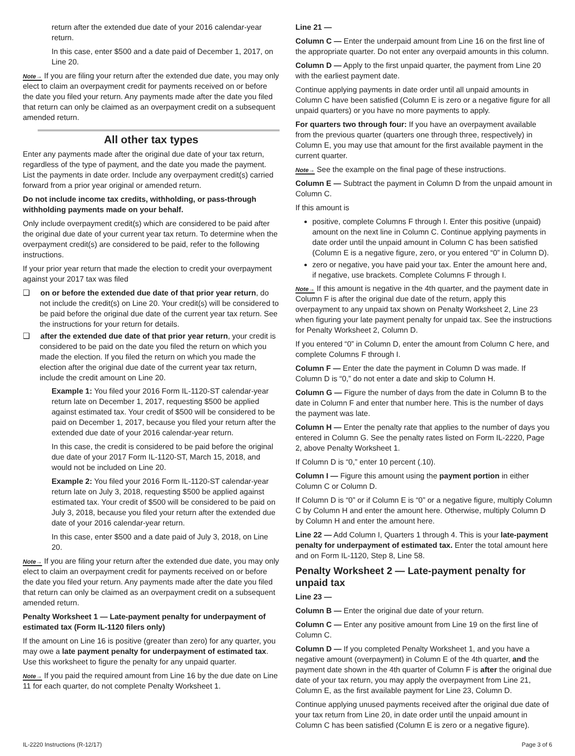return after the extended due date of your 2016 calendar-year return.
In this case, enter $500 and a date paid of December 1, 2017, on Line 20.
Note→ If you are filing your return after the extended due date, you may only elect to claim an overpayment credit for payments received on or before the date you filed your return. Any payments made after the date you filed that return can only be claimed as an overpayment credit on a subsequent amended return.
All other tax types
Enter any payments made after the original due date of your tax return, regardless of the type of payment, and the date you made the payment. List the payments in date order. Include any overpayment credit(s) carried forward from a prior year original or amended return.
Do not include income tax credits, withholding, or pass-through withholding payments made on your behalf.
Only include overpayment credit(s) which are considered to be paid after the original due date of your current year tax return. To determine when the overpayment credit(s) are considered to be paid, refer to the following instructions.
If your prior year return that made the election to credit your overpayment against your 2017 tax was filed
❑ on or before the extended due date of that prior year return, do not include the credit(s) on Line 20. Your credit(s) will be considered to be paid before the original due date of the current year tax return. See the instructions for your return for details.
❑ after the extended due date of that prior year return, your credit is considered to be paid on the date you filed the return on which you made the election. If you filed the return on which you made the election after the original due date of the current year tax return, include the credit amount on Line 20.
Example 1: You filed your 2016 Form IL-1120-ST calendar-year return late on December 1, 2017, requesting $500 be applied against estimated tax. Your credit of $500 will be considered to be paid on December 1, 2017, because you filed your return after the extended due date of your 2016 calendar-year return.
In this case, the credit is considered to be paid before the original due date of your 2017 Form IL-1120-ST, March 15, 2018, and would not be included on Line 20.
Example 2: You filed your 2016 Form IL-1120-ST calendar-year return late on July 3, 2018, requesting $500 be applied against estimated tax. Your credit of $500 will be considered to be paid on July 3, 2018, because you filed your return after the extended due date of your 2016 calendar-year return.
In this case, enter $500 and a date paid of July 3, 2018, on Line 20.
Note→ If you are filing your return after the extended due date, you may only elect to claim an overpayment credit for payments received on or before the date you filed your return. Any payments made after the date you filed that return can only be claimed as an overpayment credit on a subsequent amended return.
Penalty Worksheet 1 — Late-payment penalty for underpayment of estimated tax (Form IL-1120 filers only)
If the amount on Line 16 is positive (greater than zero) for any quarter, you may owe a late payment penalty for underpayment of estimated tax. Use this worksheet to figure the penalty for any unpaid quarter.
Note→ If you paid the required amount from Line 16 by the due date on Line 11 for each quarter, do not complete Penalty Worksheet 1.
Line 21 —
Column C — Enter the underpaid amount from Line 16 on the first line of the appropriate quarter. Do not enter any overpaid amounts in this column.
Column D — Apply to the first unpaid quarter, the payment from Line 20 with the earliest payment date.
Continue applying payments in date order until all unpaid amounts in Column C have been satisfied (Column E is zero or a negative figure for all unpaid quarters) or you have no more payments to apply.
For quarters two through four: If you have an overpayment available from the previous quarter (quarters one through three, respectively) in Column E, you may use that amount for the first available payment in the current quarter.
Note→ See the example on the final page of these instructions.
Column E — Subtract the payment in Column D from the unpaid amount in Column C.
If this amount is
positive, complete Columns F through I. Enter this positive (unpaid) amount on the next line in Column C. Continue applying payments in date order until the unpaid amount in Column C has been satisfied (Column E is a negative figure, zero, or you entered “0” in Column D).
zero or negative, you have paid your tax. Enter the amount here and, if negative, use brackets. Complete Columns F through I.
Note→ If this amount is negative in the 4th quarter, and the payment date in Column F is after the original due date of the return, apply this overpayment to any unpaid tax shown on Penalty Worksheet 2, Line 23 when figuring your late payment penalty for unpaid tax. See the instructions for Penalty Worksheet 2, Column D.
If you entered “0” in Column D, enter the amount from Column C here, and complete Columns F through I.
Column F — Enter the date the payment in Column D was made. If Column D is “0,” do not enter a date and skip to Column H.
Column G — Figure the number of days from the date in Column B to the date in Column F and enter that number here. This is the number of days the payment was late.
Column H — Enter the penalty rate that applies to the number of days you entered in Column G. See the penalty rates listed on Form IL-2220, Page 2, above Penalty Worksheet 1.
If Column D is “0,” enter 10 percent (.10).
Column I — Figure this amount using the payment portion in either Column C or Column D.
If Column D is “0” or if Column E is “0” or a negative figure, multiply Column C by Column H and enter the amount here. Otherwise, multiply Column D by Column H and enter the amount here.
Line 22 — Add Column I, Quarters 1 through 4. This is your late-payment penalty for underpayment of estimated tax. Enter the total amount here and on Form IL-1120, Step 8, Line 58.
Penalty Worksheet 2 — Late-payment penalty for unpaid tax
Line 23 —
Column B — Enter the original due date of your return.
Column C — Enter any positive amount from Line 19 on the first line of Column C.
Column D — If you completed Penalty Worksheet 1, and you have a negative amount (overpayment) in Column E of the 4th quarter, and the payment date shown in the 4th quarter of Column F is after the original due date of your tax return, you may apply the overpayment from Line 21, Column E, as the first available payment for Line 23, Column D.
Continue applying unused payments received after the original due date of your tax return from Line 20, in date order until the unpaid amount in Column C has been satisfied (Column E is zero or a negative figure).
IL-2220 Instructions (R-12/17) Page 3 of 6